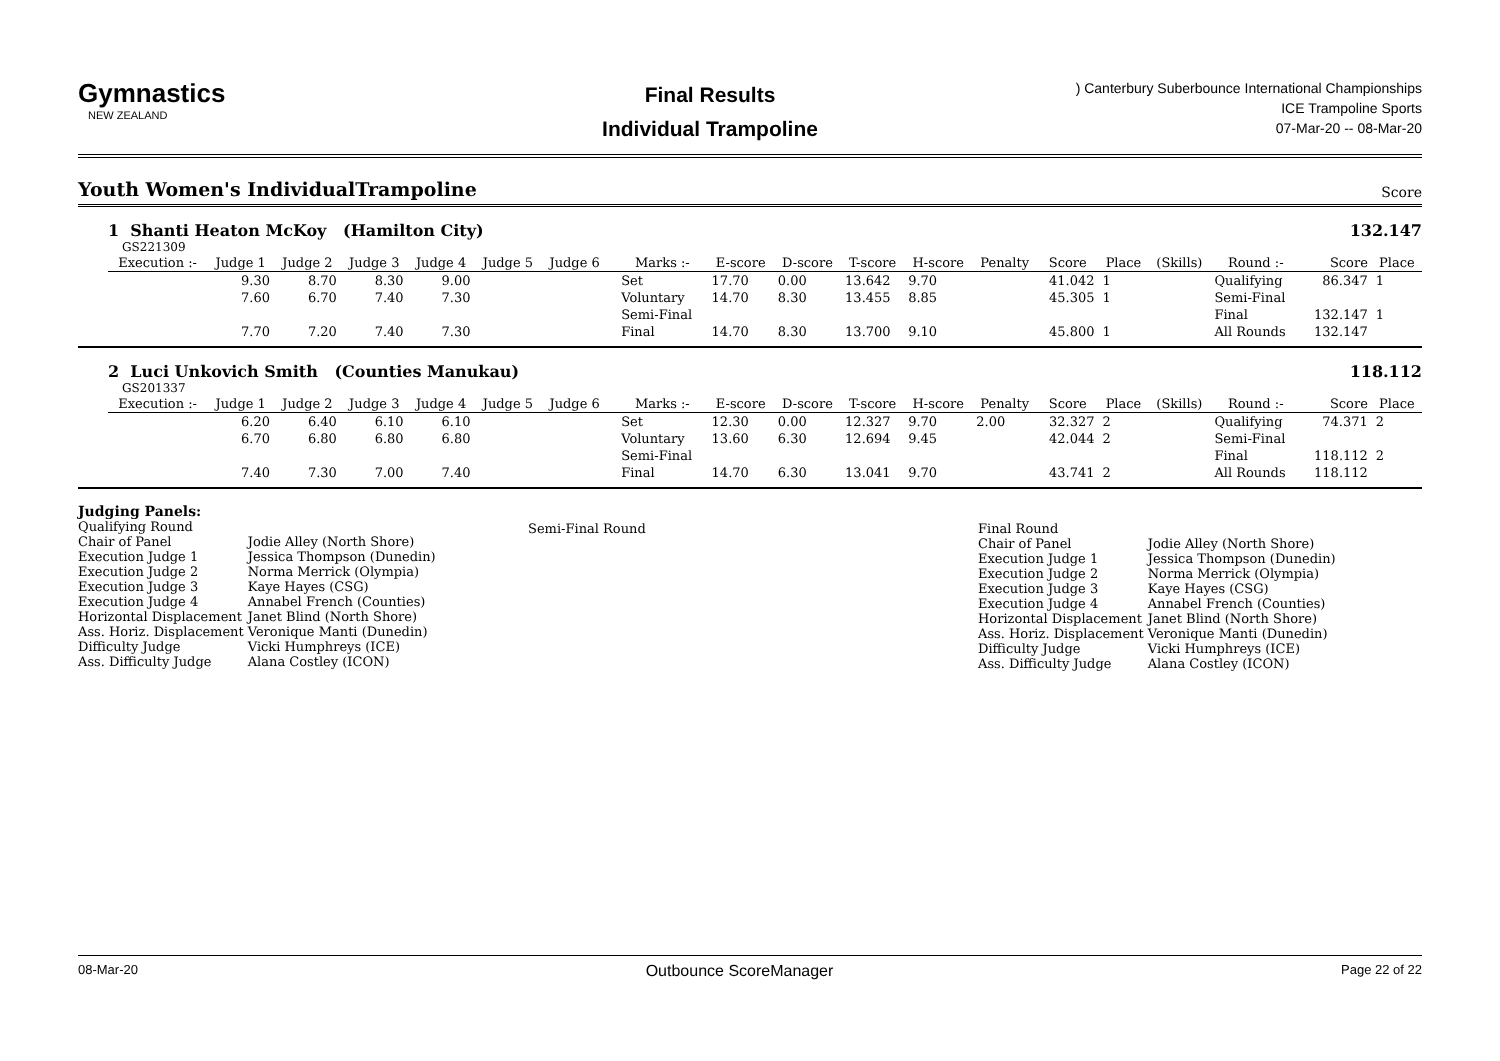Gymnastics
NEW ZEALAND
Final Results
Individual Trampoline
) Canterbury Suberbounce International Championships
ICE Trampoline Sports
07-Mar-20 -- 08-Mar-20
Youth Women's IndividualTrampoline Score
1 Shanti Heaton McKoy (Hamilton City)
132.147
GS221309
| Execution :- | Judge 1 | Judge 2 | Judge 3 | Judge 4 | Judge 5 | Judge 6 | | Marks :- | E-score | D-score | T-score | H-score | Penalty | Score | Place | (Skills) | Round :- | Score | Place |
| --- | --- | --- | --- | --- | --- | --- | --- | --- | --- | --- | --- | --- | --- | --- | --- | --- | --- | --- | --- |
| | 9.30 | 8.70 | 8.30 | 9.00 | | | | Set | 17.70 | 0.00 | 13.642 | 9.70 | | 41.042 | 1 | | Qualifying | 86.347 | 1 |
| | 7.60 | 6.70 | 7.40 | 7.30 | | | | Voluntary | 14.70 | 8.30 | 13.455 | 8.85 | | 45.305 | 1 | | Semi-Final | | |
| | | | | | | | | Semi-Final | | | | | | | | | Final | 132.147 | 1 |
| | 7.70 | 7.20 | 7.40 | 7.30 | | | | Final | 14.70 | 8.30 | 13.700 | 9.10 | | 45.800 | 1 | | All Rounds | 132.147 | |
2 Luci Unkovich Smith (Counties Manukau)
118.112
GS201337
| Execution :- | Judge 1 | Judge 2 | Judge 3 | Judge 4 | Judge 5 | Judge 6 | | Marks :- | E-score | D-score | T-score | H-score | Penalty | Score | Place | (Skills) | Round :- | Score | Place |
| --- | --- | --- | --- | --- | --- | --- | --- | --- | --- | --- | --- | --- | --- | --- | --- | --- | --- | --- | --- |
| | 6.20 | 6.40 | 6.10 | 6.10 | | | | Set | 12.30 | 0.00 | 12.327 | 9.70 | 2.00 | 32.327 | 2 | | Qualifying | 74.371 | 2 |
| | 6.70 | 6.80 | 6.80 | 6.80 | | | | Voluntary | 13.60 | 6.30 | 12.694 | 9.45 | | 42.044 | 2 | | Semi-Final | | |
| | | | | | | | | Semi-Final | | | | | | | | | Final | 118.112 | 2 |
| | 7.40 | 7.30 | 7.00 | 7.40 | | | | Final | 14.70 | 6.30 | 13.041 | 9.70 | | 43.741 | 2 | | All Rounds | 118.112 | |
Judging Panels:
Qualifying Round
| Chair of Panel | Jodie Alley (North Shore) |
| Execution Judge 1 | Jessica Thompson (Dunedin) |
| Execution Judge 2 | Norma Merrick (Olympia) |
| Execution Judge 3 | Kaye Hayes (CSG) |
| Execution Judge 4 | Annabel French (Counties) |
| Horizontal Displacement | Janet Blind (North Shore) |
| Ass. Horiz. Displacement | Veronique Manti (Dunedin) |
| Difficulty Judge | Vicki Humphreys (ICE) |
| Ass. Difficulty Judge | Alana Costley (ICON) |
Semi-Final Round Final Round
| Chair of Panel | Jodie Alley (North Shore) |
| Execution Judge 1 | Jessica Thompson (Dunedin) |
| Execution Judge 2 | Norma Merrick (Olympia) |
| Execution Judge 3 | Kaye Hayes (CSG) |
| Execution Judge 4 | Annabel French (Counties) |
| Horizontal Displacement | Janet Blind (North Shore) |
| Ass. Horiz. Displacement | Veronique Manti (Dunedin) |
| Difficulty Judge | Vicki Humphreys (ICE) |
| Ass. Difficulty Judge | Alana Costley (ICON) |
08-Mar-20 Outbounce ScoreManager Page 22 of 22